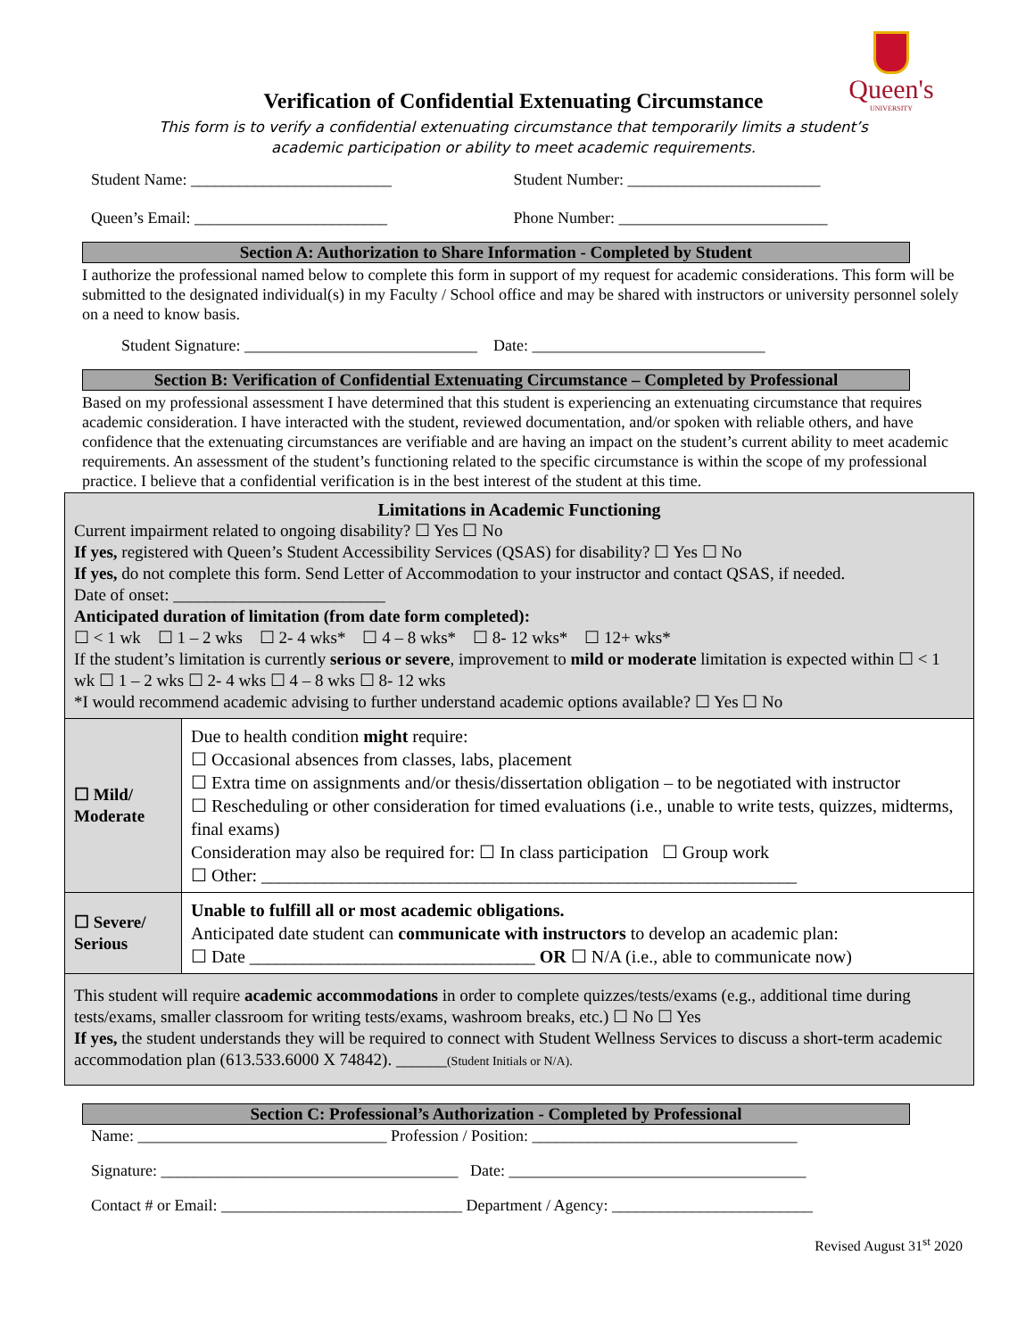Queen's
UNIVERSITY
Verification of Confidential Extenuating Circumstance
This form is to verify a confidential extenuating circumstance that temporarily limits a student’s
academic participation or ability to meet academic requirements.
Student Name: _________________________
Student Number: ________________________
Queen’s Email: ________________________
Phone Number: __________________________
Section A: Authorization to Share Information - Completed by Student
I authorize the professional named below to complete this form in support of my request for academic considerations. This form will be submitted to the designated individual(s) in my Faculty / School office and may be shared with instructors or university personnel solely on a need to know basis.
Student Signature: _____________________________ Date: _____________________________
Section B: Verification of Confidential Extenuating Circumstance – Completed by Professional
Based on my professional assessment I have determined that this student is experiencing an extenuating circumstance that requires academic consideration. I have interacted with the student, reviewed documentation, and/or spoken with reliable others, and have confidence that the extenuating circumstances are verifiable and are having an impact on the student’s current ability to meet academic requirements. An assessment of the student’s functioning related to the specific circumstance is within the scope of my professional practice. I believe that a confidential verification is in the best interest of the student at this time.
| Limitations in Academic Functioning Current impairment related to ongoing disability? ☐ Yes ☐ No If yes, registered with Queen’s Student Accessibility Services (QSAS) for disability? ☐ Yes ☐ No If yes, do not complete this form. Send Letter of Accommodation to your instructor and contact QSAS, if needed. Date of onset: _________________________ Anticipated duration of limitation (from date form completed): ☐ < 1 wk ☐ 1 – 2 wks ☐ 2- 4 wks* ☐ 4 – 8 wks* ☐ 8- 12 wks* ☐ 12+ wks* If the student’s limitation is currently serious or severe , improvement to mild or moderate limitation is expected within ☐ < 1 wk ☐ 1 – 2 wks ☐ 2- 4 wks ☐ 4 – 8 wks ☐ 8- 12 wks *I would recommend academic advising to further understand academic options available? ☐ Yes ☐ No | |
| ☐ Mild/ Moderate | Due to health condition might require: ☐ Occasional absences from classes, labs, placement ☐ Extra time on assignments and/or thesis/dissertation obligation – to be negotiated with instructor ☐ Rescheduling or other consideration for timed evaluations (i.e., unable to write tests, quizzes, midterms, final exams) Consideration may also be required for: ☐ In class participation ☐ Group work ☐ Other: ____________________________________________________________ |
| ☐ Severe/ Serious | Unable to fulfill all or most academic obligations. Anticipated date student can communicate with instructors to develop an academic plan: ☐ Date ________________________________ OR ☐ N/A (i.e., able to communicate now) |
| This student will require academic accommodations in order to complete quizzes/tests/exams (e.g., additional time during tests/exams, smaller classroom for writing tests/exams, washroom breaks, etc.) ☐ No ☐ Yes If yes, the student understands they will be required to connect with Student Wellness Services to discuss a short-term academic accommodation plan (613.533.6000 X 74842). ______ (Student Initials or N/A). | |
Section C: Professional’s Authorization - Completed by Professional
Name: _______________________________ Profession / Position: _________________________________
Signature: _____________________________________ Date: _____________________________________
Contact # or Email: ______________________________ Department / Agency: _________________________
Revised August 31<sup>st</sup> 2020